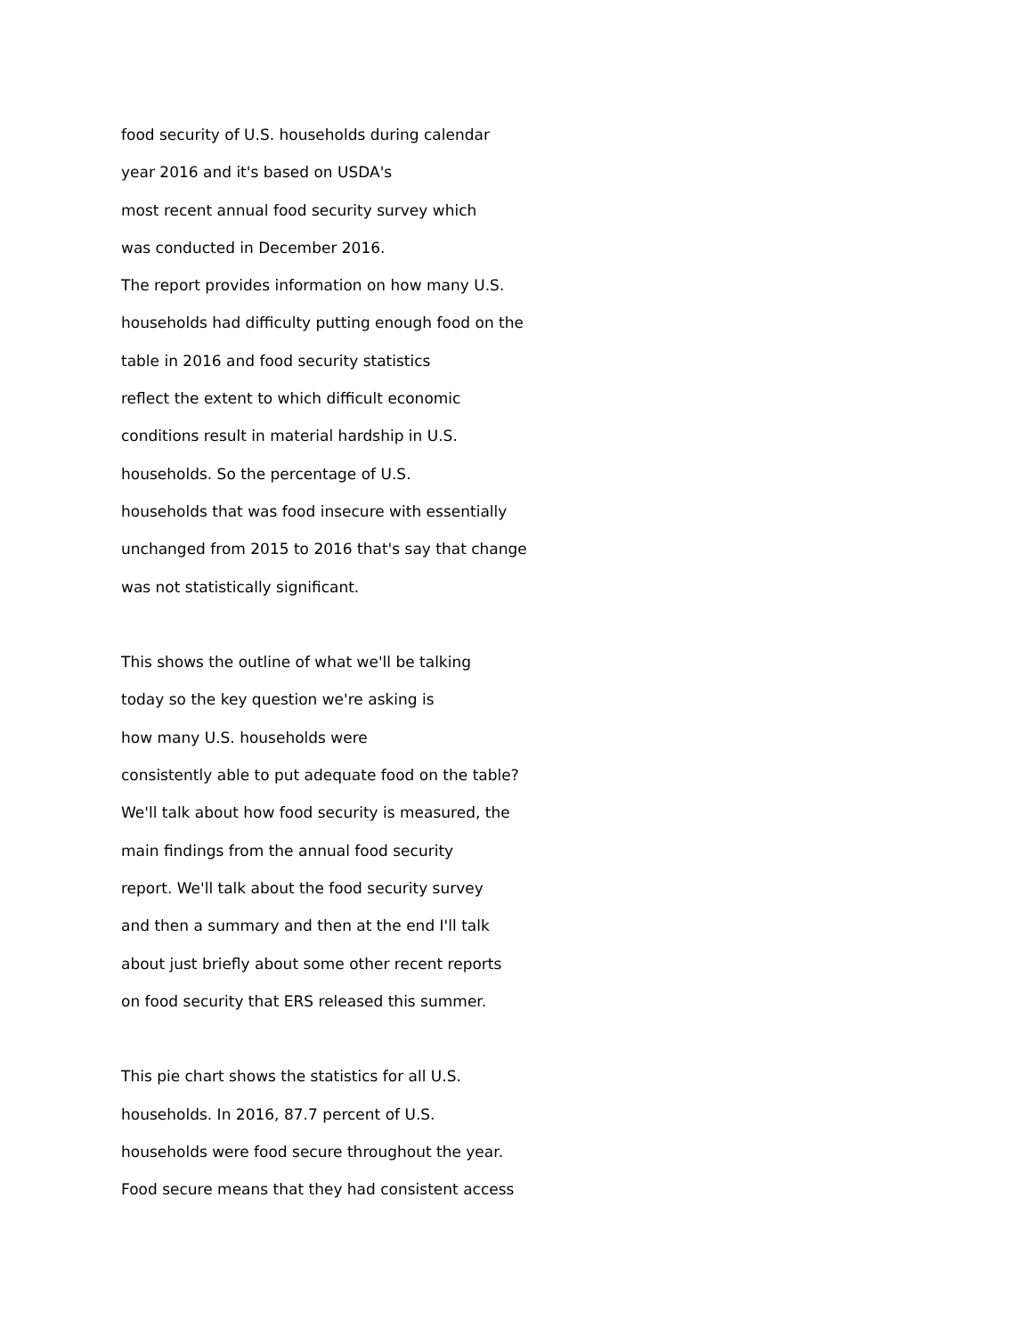food security of U.S. households during calendar
year 2016 and it's based on USDA's
most recent annual food security survey which
was conducted in December 2016.
The report provides information on how many U.S.
households had difficulty putting enough food on the
table in 2016 and food security statistics
reflect the extent to which difficult economic
conditions result in material hardship in U.S.
households. So the percentage of U.S.
households that was food insecure with essentially
unchanged from 2015 to 2016 that's say that change
was not statistically significant.
This shows the outline of what we'll be talking
today so the key question we're asking is
how many U.S. households were
consistently able to put adequate food on the table?
We'll talk about how food security is measured, the
main findings from the annual food security
report. We'll talk about the food security survey
and then a summary and then at the end I'll talk
about just briefly about some other recent reports
on food security that ERS released this summer.
This pie chart shows the statistics for all U.S.
households. In 2016, 87.7 percent of U.S.
households were food secure throughout the year.
Food secure means that they had consistent access